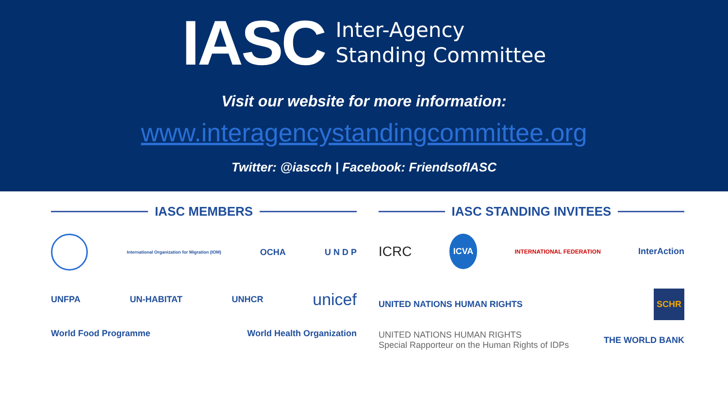IASC
Inter-Agency
Standing Committee
Visit our website for more information:
www.interagencystandingcommittee.org
Twitter: @iascch | Facebook: FriendsofIASC
IASC MEMBERS
International Organization for Migration (IOM) OCHA U N D P
UNFPA UN-HABITAT UNHCR unicef
World Food Programme World Health Organization
IASC STANDING INVITEES
ICRC ICVA INTERNATIONAL FEDERATION InterAction
UNITED NATIONS HUMAN RIGHTS SCHR UNITED NATIONS HUMAN RIGHTS
Special Rapporteur on the Human Rights of IDPs THE WORLD BANK